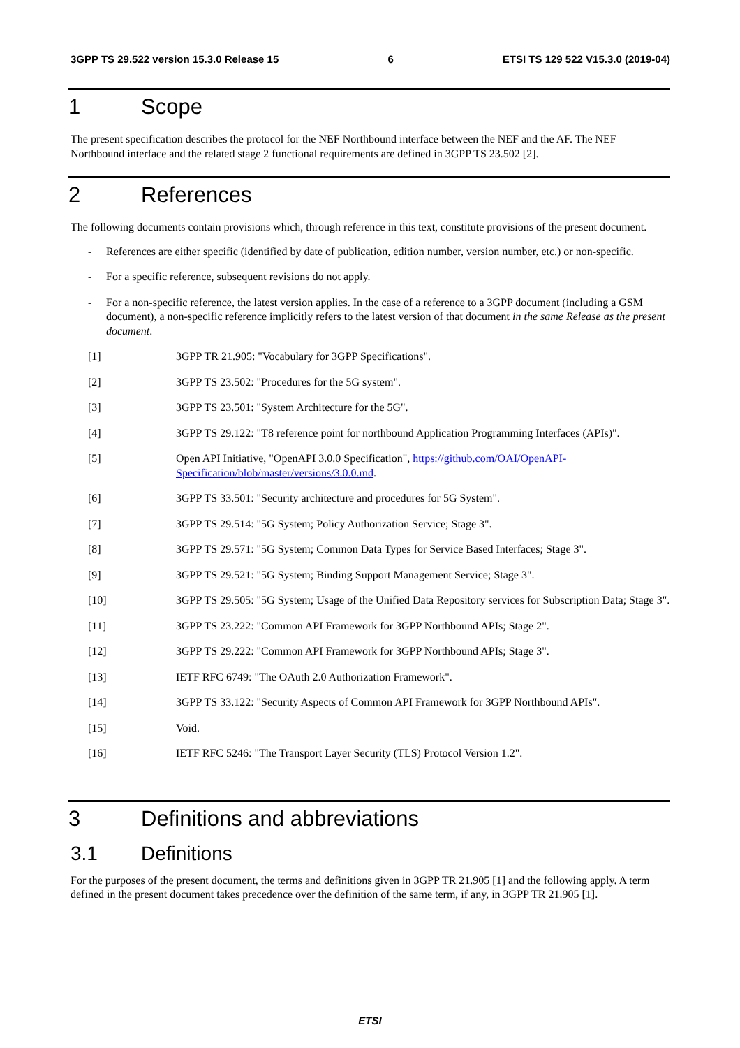3GPP TS 29.522 version 15.3.0 Release 15 6 ETSI TS 129 522 V15.3.0 (2019-04)
1 Scope
The present specification describes the protocol for the NEF Northbound interface between the NEF and the AF. The NEF Northbound interface and the related stage 2 functional requirements are defined in 3GPP TS 23.502 [2].
2 References
The following documents contain provisions which, through reference in this text, constitute provisions of the present document.
- References are either specific (identified by date of publication, edition number, version number, etc.) or non-specific.
- For a specific reference, subsequent revisions do not apply.
- For a non-specific reference, the latest version applies. In the case of a reference to a 3GPP document (including a GSM document), a non-specific reference implicitly refers to the latest version of that document in the same Release as the present document.
[1] 3GPP TR 21.905: "Vocabulary for 3GPP Specifications".
[2] 3GPP TS 23.502: "Procedures for the 5G system".
[3] 3GPP TS 23.501: "System Architecture for the 5G".
[4] 3GPP TS 29.122: "T8 reference point for northbound Application Programming Interfaces (APIs)".
[5] Open API Initiative, "OpenAPI 3.0.0 Specification", https://github.com/OAI/OpenAPI-Specification/blob/master/versions/3.0.0.md.
[6] 3GPP TS 33.501: "Security architecture and procedures for 5G System".
[7] 3GPP TS 29.514: "5G System; Policy Authorization Service; Stage 3".
[8] 3GPP TS 29.571: "5G System; Common Data Types for Service Based Interfaces; Stage 3".
[9] 3GPP TS 29.521: "5G System; Binding Support Management Service; Stage 3".
[10] 3GPP TS 29.505: "5G System; Usage of the Unified Data Repository services for Subscription Data; Stage 3".
[11] 3GPP TS 23.222: "Common API Framework for 3GPP Northbound APIs; Stage 2".
[12] 3GPP TS 29.222: "Common API Framework for 3GPP Northbound APIs; Stage 3".
[13] IETF RFC 6749: "The OAuth 2.0 Authorization Framework".
[14] 3GPP TS 33.122: "Security Aspects of Common API Framework for 3GPP Northbound APIs".
[15] Void.
[16] IETF RFC 5246: "The Transport Layer Security (TLS) Protocol Version 1.2".
3 Definitions and abbreviations
3.1 Definitions
For the purposes of the present document, the terms and definitions given in 3GPP TR 21.905 [1] and the following apply. A term defined in the present document takes precedence over the definition of the same term, if any, in 3GPP TR 21.905 [1].
ETSI